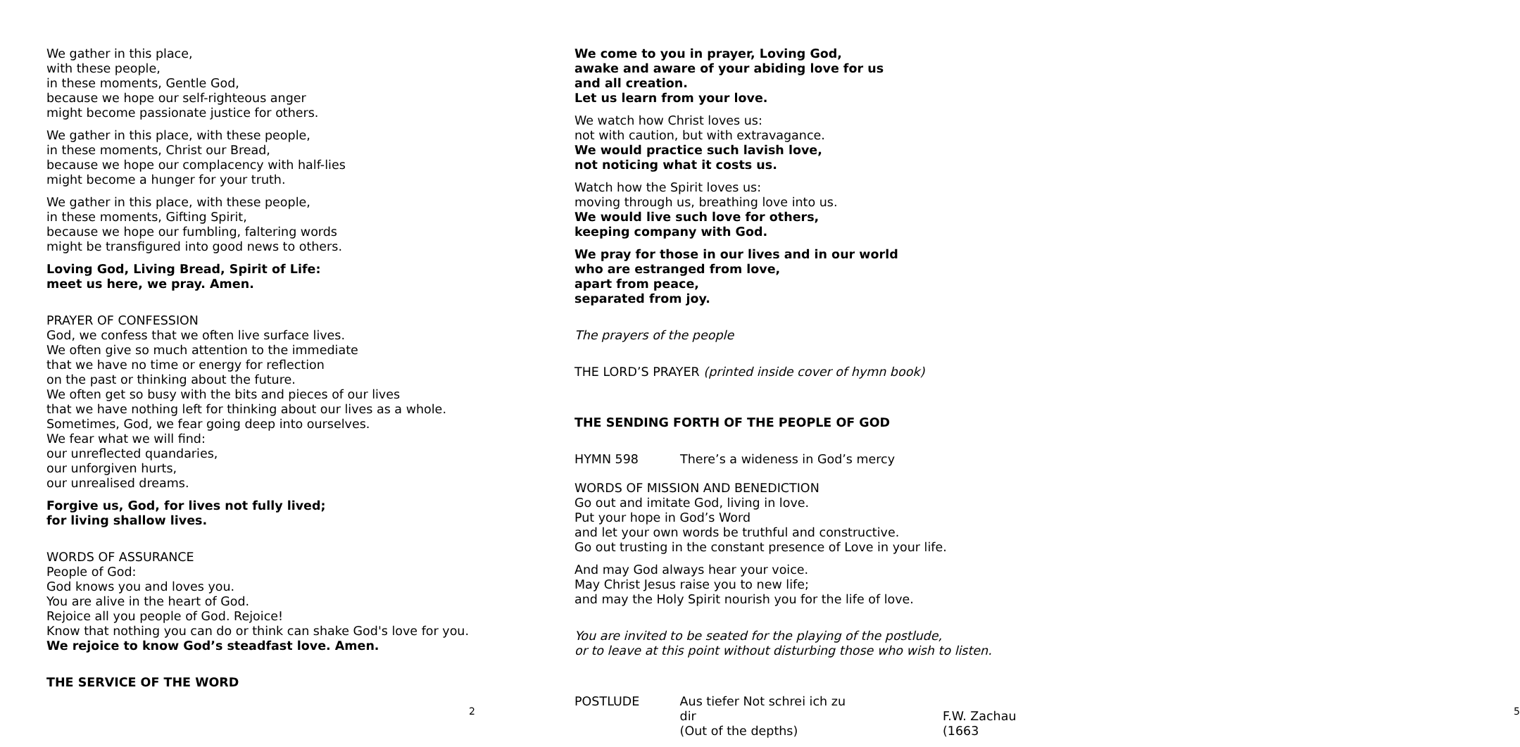We gather in this place,
with these people,
in these moments, Gentle God,
because we hope our self-righteous anger
might become passionate justice for others.
We gather in this place, with these people,
in these moments, Christ our Bread,
because we hope our complacency with half-lies
might become a hunger for your truth.
We gather in this place, with these people,
in these moments, Gifting Spirit,
because we hope our fumbling, faltering words
might be transfigured into good news to others.
Loving God, Living Bread, Spirit of Life:
meet us here, we pray. Amen.
PRAYER OF CONFESSION
God, we confess that we often live surface lives.
We often give so much attention to the immediate
that we have no time or energy for reflection
on the past or thinking about the future.
We often get so busy with the bits and pieces of our lives
that we have nothing left for thinking about our lives as a whole.
Sometimes, God, we fear going deep into ourselves.
We fear what we will find:
our unreflected quandaries,
our unforgiven hurts,
our unrealised dreams.
Forgive us, God, for lives not fully lived;
for living shallow lives.
WORDS OF ASSURANCE
People of God:
God knows you and loves you.
You are alive in the heart of God.
Rejoice all you people of God. Rejoice!
Know that nothing you can do or think can shake God's love for you.
We rejoice to know God’s steadfast love. Amen.
THE SERVICE OF THE WORD
2
We come to you in prayer, Loving God,
awake and aware of your abiding love for us
and all creation.
Let us learn from your love.
We watch how Christ loves us:
not with caution, but with extravagance.
We would practice such lavish love,
not noticing what it costs us.
Watch how the Spirit loves us:
moving through us, breathing love into us.
We would live such love for others,
keeping company with God.
We pray for those in our lives and in our world
who are estranged from love,
apart from peace,
separated from joy.
The prayers of the people
THE LORD’S PRAYER (printed inside cover of hymn book)
THE SENDING FORTH OF THE PEOPLE OF GOD
HYMN 598 There’s a wideness in God’s mercy
WORDS OF MISSION AND BENEDICTION
Go out and imitate God, living in love.
Put your hope in God’s Word
and let your own words be truthful and constructive.
Go out trusting in the constant presence of Love in your life.
And may God always hear your voice.
May Christ Jesus raise you to new life;
and may the Holy Spirit nourish you for the life of love.
You are invited to be seated for the playing of the postlude,
or to leave at this point without disturbing those who wish to listen.
POSTLUDE Aus tiefer Not schrei ich zu dir
(Out of the depths) F.W. Zachau (1663
5